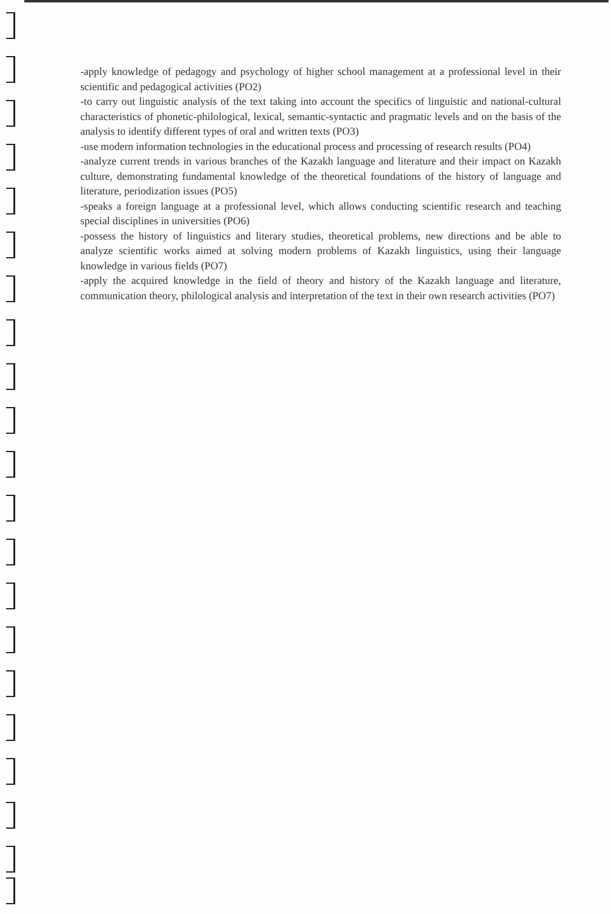-apply knowledge of pedagogy and psychology of higher school management at a professional level in their scientific and pedagogical activities (PO2)
-to carry out linguistic analysis of the text taking into account the specifics of linguistic and national-cultural characteristics of phonetic-philological, lexical, semantic-syntactic and pragmatic levels and on the basis of the analysis to identify different types of oral and written texts (PO3)
-use modern information technologies in the educational process and processing of research results (PO4)
-analyze current trends in various branches of the Kazakh language and literature and their impact on Kazakh culture, demonstrating fundamental knowledge of the theoretical foundations of the history of language and literature, periodization issues (PO5)
-speaks a foreign language at a professional level, which allows conducting scientific research and teaching special disciplines in universities (PO6)
-possess the history of linguistics and literary studies, theoretical problems, new directions and be able to analyze scientific works aimed at solving modern problems of Kazakh linguistics, using their language knowledge in various fields (PO7)
-apply the acquired knowledge in the field of theory and history of the Kazakh language and literature, communication theory, philological analysis and interpretation of the text in their own research activities (PO7)